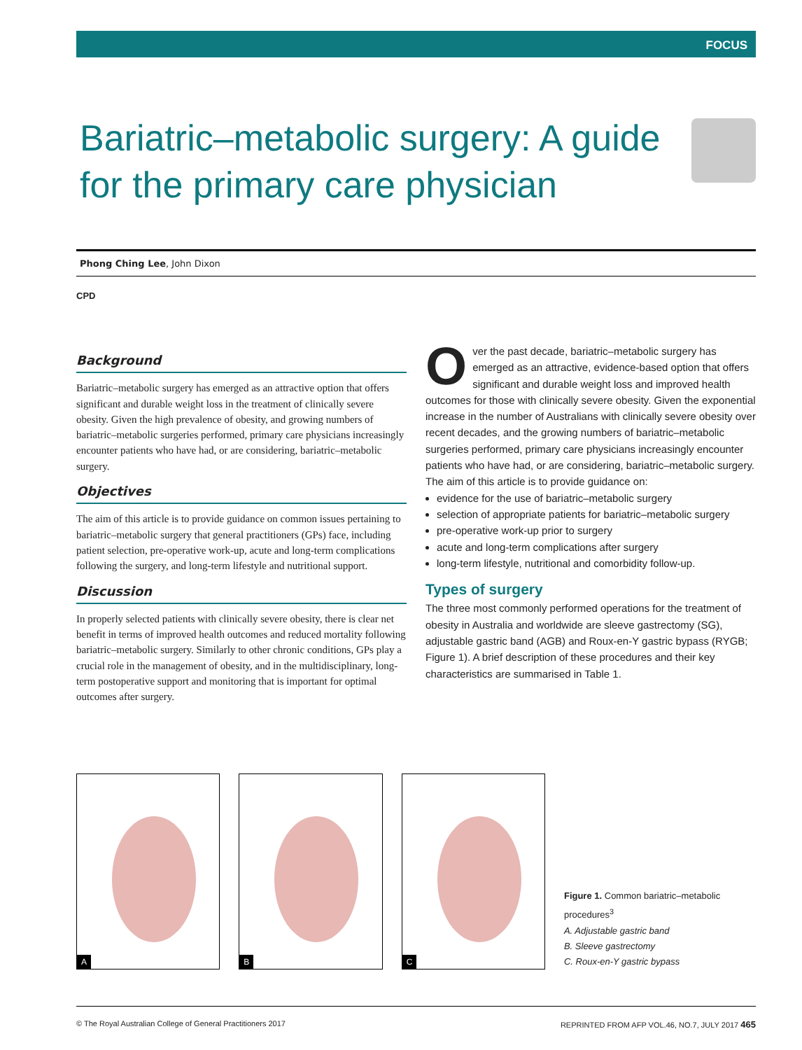FOCUS
Bariatric–metabolic surgery: A guide for the primary care physician
Phong Ching Lee, John Dixon
CPD
Background
Bariatric–metabolic surgery has emerged as an attractive option that offers significant and durable weight loss in the treatment of clinically severe obesity. Given the high prevalence of obesity, and growing numbers of bariatric–metabolic surgeries performed, primary care physicians increasingly encounter patients who have had, or are considering, bariatric–metabolic surgery.
Objectives
The aim of this article is to provide guidance on common issues pertaining to bariatric–metabolic surgery that general practitioners (GPs) face, including patient selection, pre-operative work-up, acute and long-term complications following the surgery, and long-term lifestyle and nutritional support.
Discussion
In properly selected patients with clinically severe obesity, there is clear net benefit in terms of improved health outcomes and reduced mortality following bariatric–metabolic surgery. Similarly to other chronic conditions, GPs play a crucial role in the management of obesity, and in the multidisciplinary, long-term postoperative support and monitoring that is important for optimal outcomes after surgery.
Over the past decade, bariatric–metabolic surgery has emerged as an attractive, evidence-based option that offers significant and durable weight loss and improved health outcomes for those with clinically severe obesity. Given the exponential increase in the number of Australians with clinically severe obesity over recent decades, and the growing numbers of bariatric–metabolic surgeries performed, primary care physicians increasingly encounter patients who have had, or are considering, bariatric–metabolic surgery. The aim of this article is to provide guidance on:
evidence for the use of bariatric–metabolic surgery
selection of appropriate patients for bariatric–metabolic surgery
pre-operative work-up prior to surgery
acute and long-term complications after surgery
long-term lifestyle, nutritional and comorbidity follow-up.
Types of surgery
The three most commonly performed operations for the treatment of obesity in Australia and worldwide are sleeve gastrectomy (SG), adjustable gastric band (AGB) and Roux-en-Y gastric bypass (RYGB; Figure 1). A brief description of these procedures and their key characteristics are summarised in Table 1.
A
B
C
Figure 1. Common bariatric–metabolic procedures<sup>3</sup>
A. Adjustable gastric band
B. Sleeve gastrectomy
C. Roux-en-Y gastric bypass
© The Royal Australian College of General Practitioners 2017 REPRINTED FROM AFP VOL.46, NO.7, JULY 2017 465